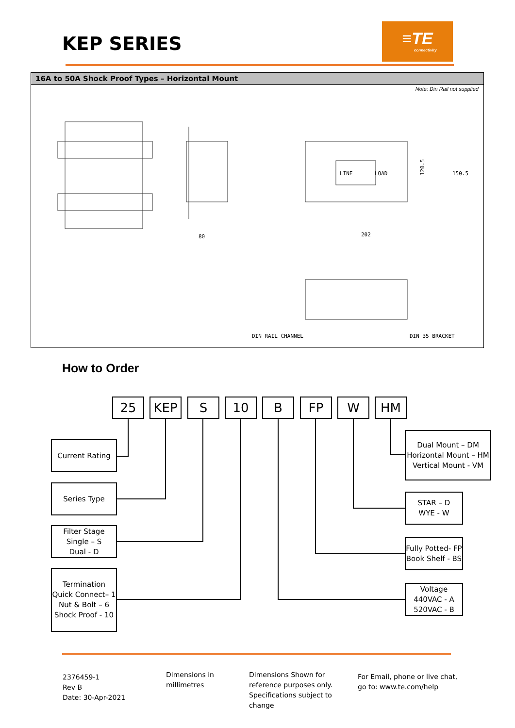KEP SERIES
≡TE
connectivity
16A to 50A Shock Proof Types – Horizontal Mount
Note: Din Rail not supplied
80
202
120.5
150.5
DIN RAIL CHANNEL
DIN 35 BRACKET
LINE
LOAD
How to Order
25 KEP S 10 B FP W HM
Current Rating
Series Type
Filter Stage
Single – S
Dual - D
Termination
Quick Connect– 1
Nut & Bolt – 6
Shock Proof - 10
Dual Mount – DM
Horizontal Mount – HM
Vertical Mount - VM
STAR – D
WYE - W
Fully Potted- FP
Book Shelf - BS
Voltage
440VAC - A
520VAC - B
2376459-1
Rev B
Date: 30-Apr-2021
Dimensions in
millimetres
Dimensions Shown for
reference purposes only.
Specifications subject to
change
For Email, phone or live chat,
go to: www.te.com/help